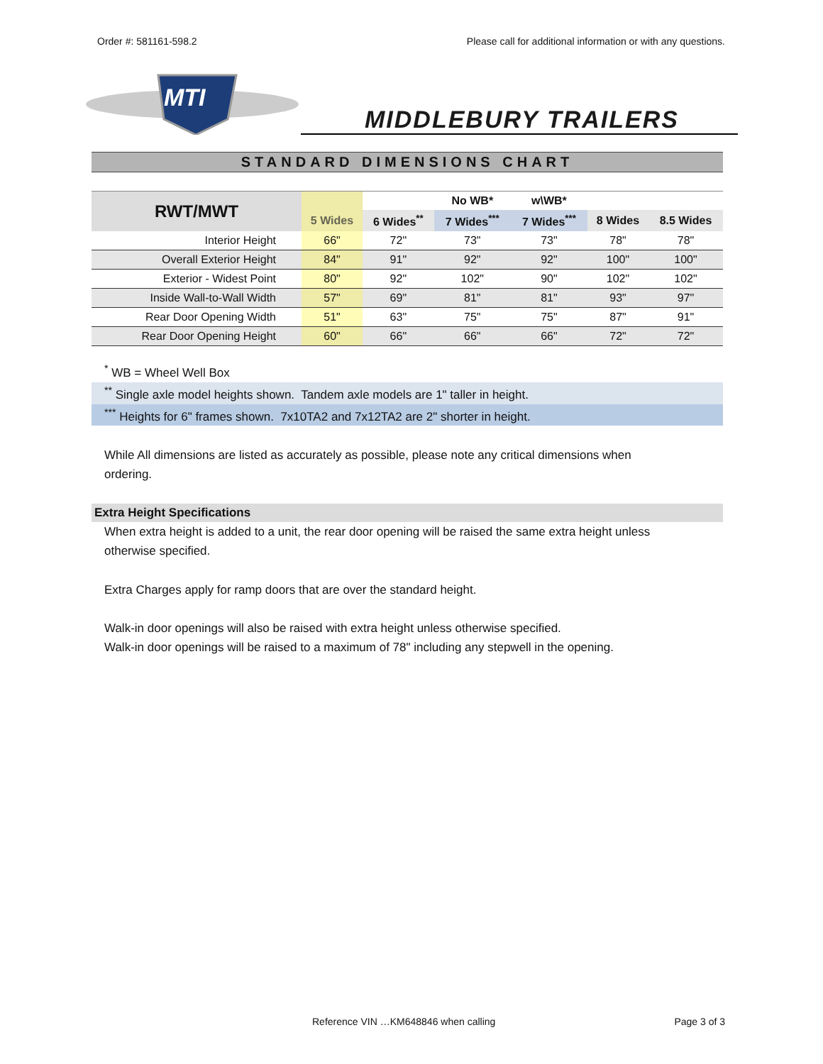Order #: 581161-598.2 Please call for additional information or with any questions.
MTI
MIDDLEBURY TRAILERS
STANDARD DIMENSIONS CHART
| RWT/MWT | | | No WB* | w\WB* | | |
| --- | --- | --- | --- | --- | --- | --- |
| | 5 Wides | 6 Wides<sup>**</sup> | 7 Wides<sup>***</sup> | 7 Wides<sup>***</sup> | 8 Wides | 8.5 Wides |
| Interior Height | 66" | 72" | 73" | 73" | 78" | 78" |
| Overall Exterior Height | 84" | 91" | 92" | 92" | 100" | 100" |
| Exterior - Widest Point | 80" | 92" | 102" | 90" | 102" | 102" |
| Inside Wall-to-Wall Width | 57" | 69" | 81" | 81" | 93" | 97" |
| Rear Door Opening Width | 51" | 63" | 75" | 75" | 87" | 91" |
| Rear Door Opening Height | 60" | 66" | 66" | 66" | 72" | 72" |
<sup>*</sup> WB = Wheel Well Box
<sup>**</sup> Single axle model heights shown. Tandem axle models are 1" taller in height.
<sup>***</sup> Heights for 6" frames shown. 7x10TA2 and 7x12TA2 are 2" shorter in height.
While All dimensions are listed as accurately as possible, please note any critical dimensions when ordering.
Extra Height Specifications
When extra height is added to a unit, the rear door opening will be raised the same extra height unless otherwise specified.
Extra Charges apply for ramp doors that are over the standard height.
Walk-in door openings will also be raised with extra height unless otherwise specified.
Walk-in door openings will be raised to a maximum of 78" including any stepwell in the opening.
Reference VIN …KM648846 when calling Page 3 of 3